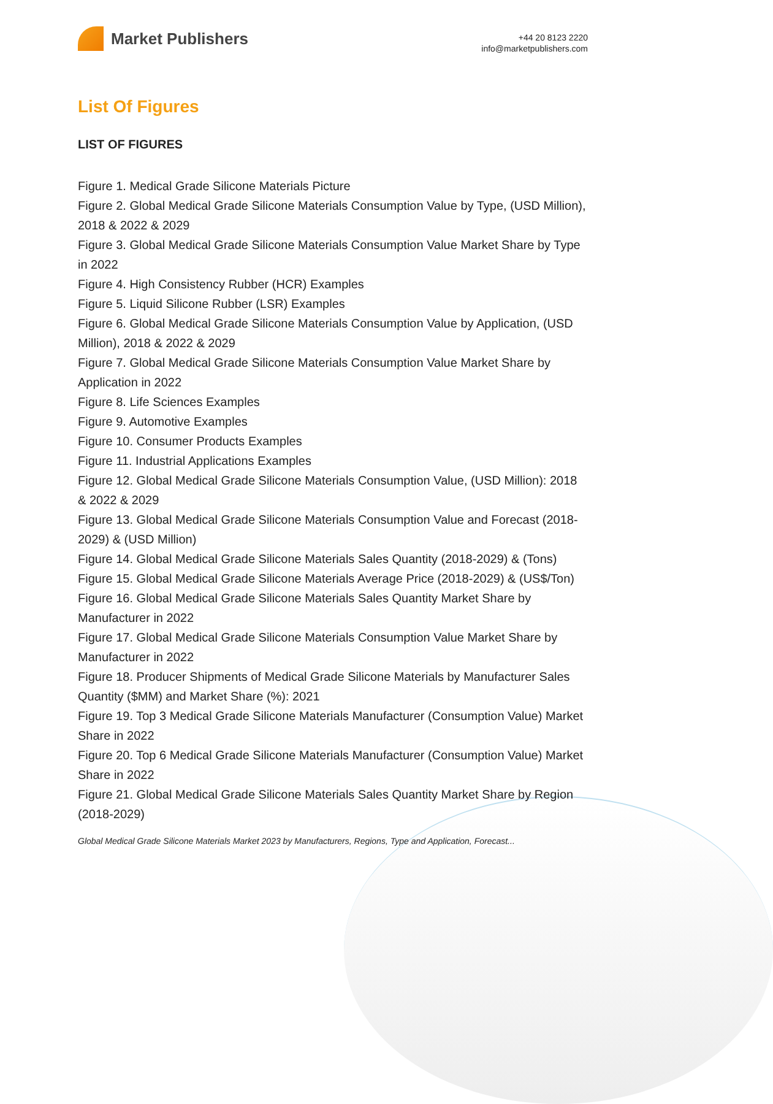Market Publishers
+44 20 8123 2220
info@marketpublishers.com
List Of Figures
LIST OF FIGURES
Figure 1. Medical Grade Silicone Materials Picture
Figure 2. Global Medical Grade Silicone Materials Consumption Value by Type, (USD Million), 2018 & 2022 & 2029
Figure 3. Global Medical Grade Silicone Materials Consumption Value Market Share by Type in 2022
Figure 4. High Consistency Rubber (HCR) Examples
Figure 5. Liquid Silicone Rubber (LSR) Examples
Figure 6. Global Medical Grade Silicone Materials Consumption Value by Application, (USD Million), 2018 & 2022 & 2029
Figure 7. Global Medical Grade Silicone Materials Consumption Value Market Share by Application in 2022
Figure 8. Life Sciences Examples
Figure 9. Automotive Examples
Figure 10. Consumer Products Examples
Figure 11. Industrial Applications Examples
Figure 12. Global Medical Grade Silicone Materials Consumption Value, (USD Million): 2018 & 2022 & 2029
Figure 13. Global Medical Grade Silicone Materials Consumption Value and Forecast (2018-2029) & (USD Million)
Figure 14. Global Medical Grade Silicone Materials Sales Quantity (2018-2029) & (Tons)
Figure 15. Global Medical Grade Silicone Materials Average Price (2018-2029) & (US$/Ton)
Figure 16. Global Medical Grade Silicone Materials Sales Quantity Market Share by Manufacturer in 2022
Figure 17. Global Medical Grade Silicone Materials Consumption Value Market Share by Manufacturer in 2022
Figure 18. Producer Shipments of Medical Grade Silicone Materials by Manufacturer Sales Quantity ($MM) and Market Share (%): 2021
Figure 19. Top 3 Medical Grade Silicone Materials Manufacturer (Consumption Value) Market Share in 2022
Figure 20. Top 6 Medical Grade Silicone Materials Manufacturer (Consumption Value) Market Share in 2022
Figure 21. Global Medical Grade Silicone Materials Sales Quantity Market Share by Region (2018-2029)
Global Medical Grade Silicone Materials Market 2023 by Manufacturers, Regions, Type and Application, Forecast...